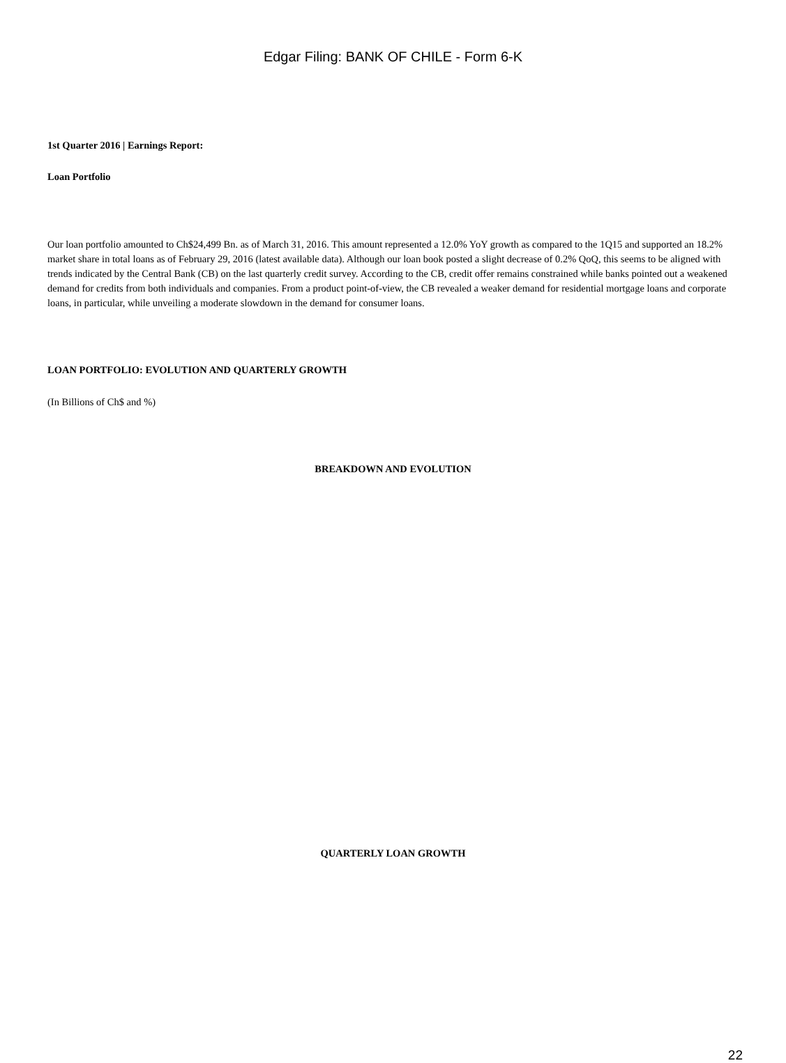Edgar Filing: BANK OF CHILE - Form 6-K
1st Quarter 2016 | Earnings Report:
Loan Portfolio
Our loan portfolio amounted to Ch$24,499 Bn. as of March 31, 2016. This amount represented a 12.0% YoY growth as compared to the 1Q15 and supported an 18.2% market share in total loans as of February 29, 2016 (latest available data). Although our loan book posted a slight decrease of 0.2% QoQ, this seems to be aligned with trends indicated by the Central Bank (CB) on the last quarterly credit survey. According to the CB, credit offer remains constrained while banks pointed out a weakened demand for credits from both individuals and companies. From a product point-of-view, the CB revealed a weaker demand for residential mortgage loans and corporate loans, in particular, while unveiling a moderate slowdown in the demand for consumer loans.
LOAN PORTFOLIO: EVOLUTION AND QUARTERLY GROWTH
(In Billions of Ch$ and %)
BREAKDOWN AND EVOLUTION
QUARTERLY LOAN GROWTH
22